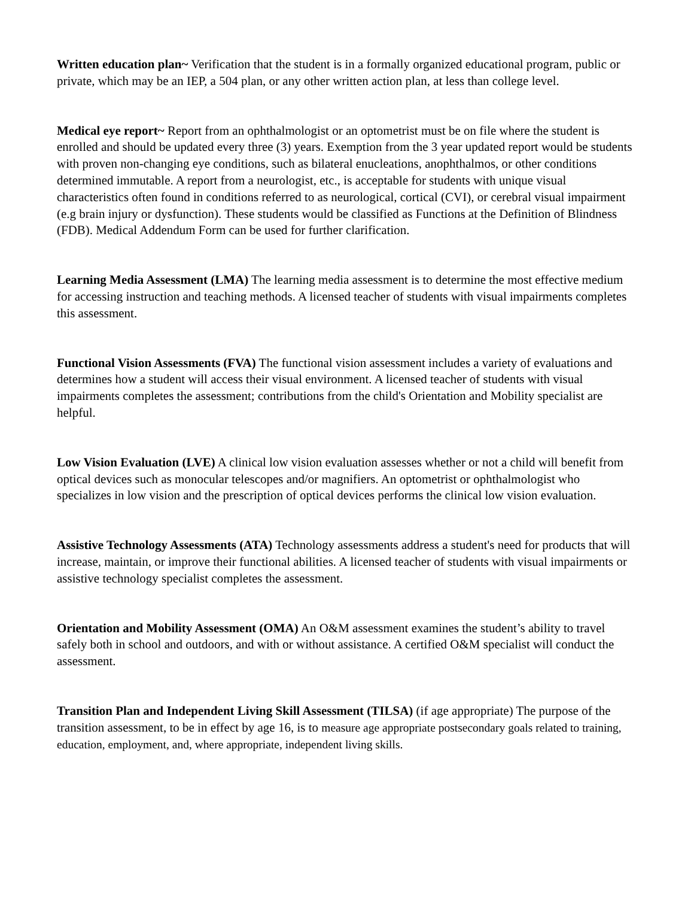Written education plan~ Verification that the student is in a formally organized educational program, public or private, which may be an IEP, a 504 plan, or any other written action plan, at less than college level.
Medical eye report~ Report from an ophthalmologist or an optometrist must be on file where the student is enrolled and should be updated every three (3) years. Exemption from the 3 year updated report would be students with proven non-changing eye conditions, such as bilateral enucleations, anophthalmos, or other conditions determined immutable. A report from a neurologist, etc., is acceptable for students with unique visual characteristics often found in conditions referred to as neurological, cortical (CVI), or cerebral visual impairment (e.g brain injury or dysfunction). These students would be classified as Functions at the Definition of Blindness (FDB). Medical Addendum Form can be used for further clarification.
Learning Media Assessment (LMA) The learning media assessment is to determine the most effective medium for accessing instruction and teaching methods. A licensed teacher of students with visual impairments completes this assessment.
Functional Vision Assessments (FVA) The functional vision assessment includes a variety of evaluations and determines how a student will access their visual environment. A licensed teacher of students with visual impairments completes the assessment; contributions from the child's Orientation and Mobility specialist are helpful.
Low Vision Evaluation (LVE) A clinical low vision evaluation assesses whether or not a child will benefit from optical devices such as monocular telescopes and/or magnifiers. An optometrist or ophthalmologist who specializes in low vision and the prescription of optical devices performs the clinical low vision evaluation.
Assistive Technology Assessments (ATA) Technology assessments address a student's need for products that will increase, maintain, or improve their functional abilities. A licensed teacher of students with visual impairments or assistive technology specialist completes the assessment.
Orientation and Mobility Assessment (OMA) An O&M assessment examines the student’s ability to travel safely both in school and outdoors, and with or without assistance. A certified O&M specialist will conduct the assessment.
Transition Plan and Independent Living Skill Assessment (TILSA) (if age appropriate) The purpose of the transition assessment, to be in effect by age 16, is to measure age appropriate postsecondary goals related to training, education, employment, and, where appropriate, independent living skills.